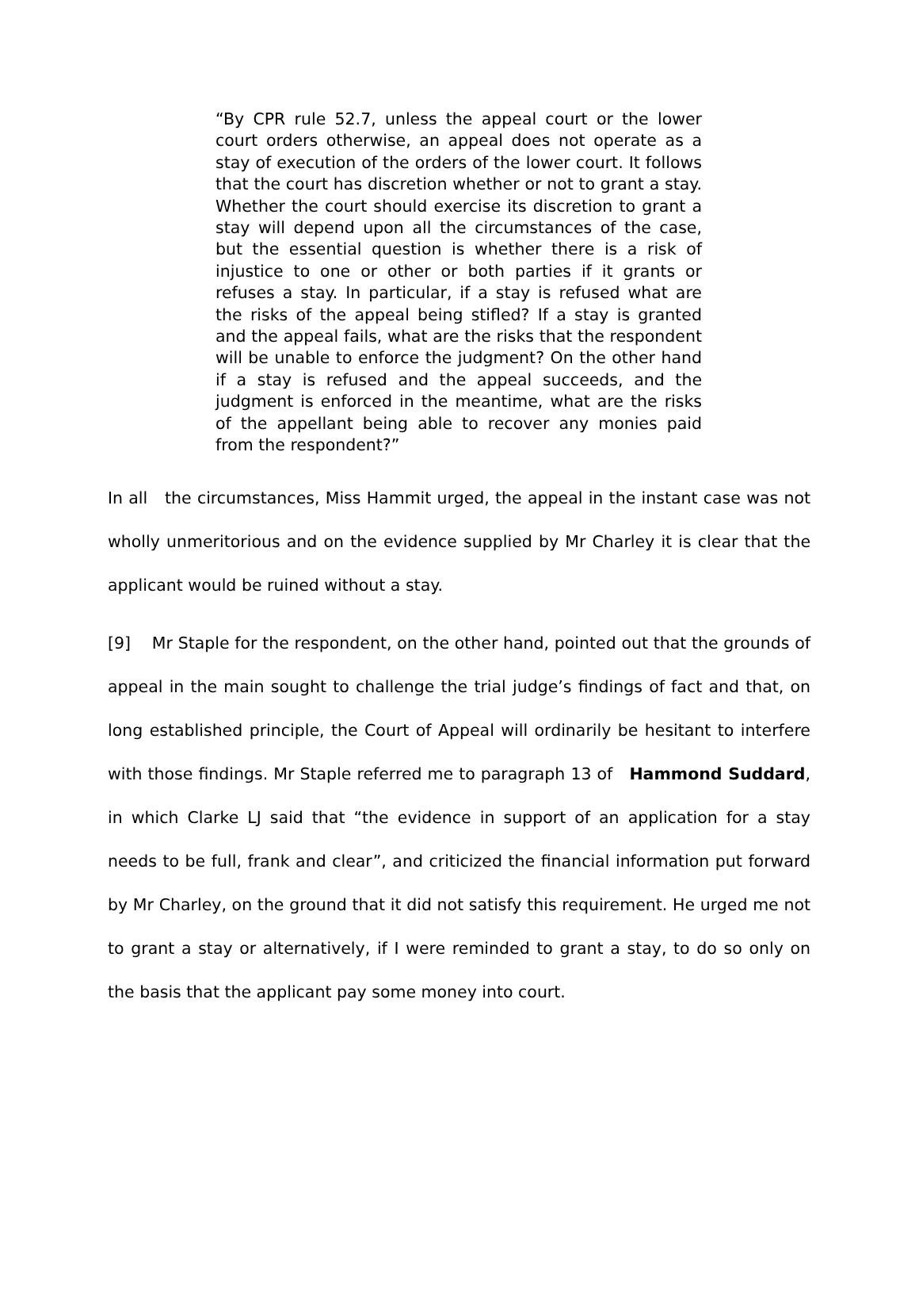“By CPR rule 52.7, unless the appeal court or the lower court orders otherwise, an appeal does not operate as a stay of execution of the orders of the lower court. It follows that the court has discretion whether or not to grant a stay. Whether the court should exercise its discretion to grant a stay will depend upon all the circumstances of the case, but the essential question is whether there is a risk of injustice to one or other or both parties if it grants or refuses a stay. In particular, if a stay is refused what are the risks of the appeal being stifled? If a stay is granted and the appeal fails, what are the risks that the respondent will be unable to enforce the judgment? On the other hand if a stay is refused and the appeal succeeds, and the judgment is enforced in the meantime, what are the risks of the appellant being able to recover any monies paid from the respondent?”
In all the circumstances, Miss Hammit urged, the appeal in the instant case was not wholly unmeritorious and on the evidence supplied by Mr Charley it is clear that the applicant would be ruined without a stay.
[9] Mr Staple for the respondent, on the other hand, pointed out that the grounds of appeal in the main sought to challenge the trial judge’s findings of fact and that, on long established principle, the Court of Appeal will ordinarily be hesitant to interfere with those findings. Mr Staple referred me to paragraph 13 of Hammond Suddard, in which Clarke LJ said that “the evidence in support of an application for a stay needs to be full, frank and clear”, and criticized the financial information put forward by Mr Charley, on the ground that it did not satisfy this requirement. He urged me not to grant a stay or alternatively, if I were reminded to grant a stay, to do so only on the basis that the applicant pay some money into court.